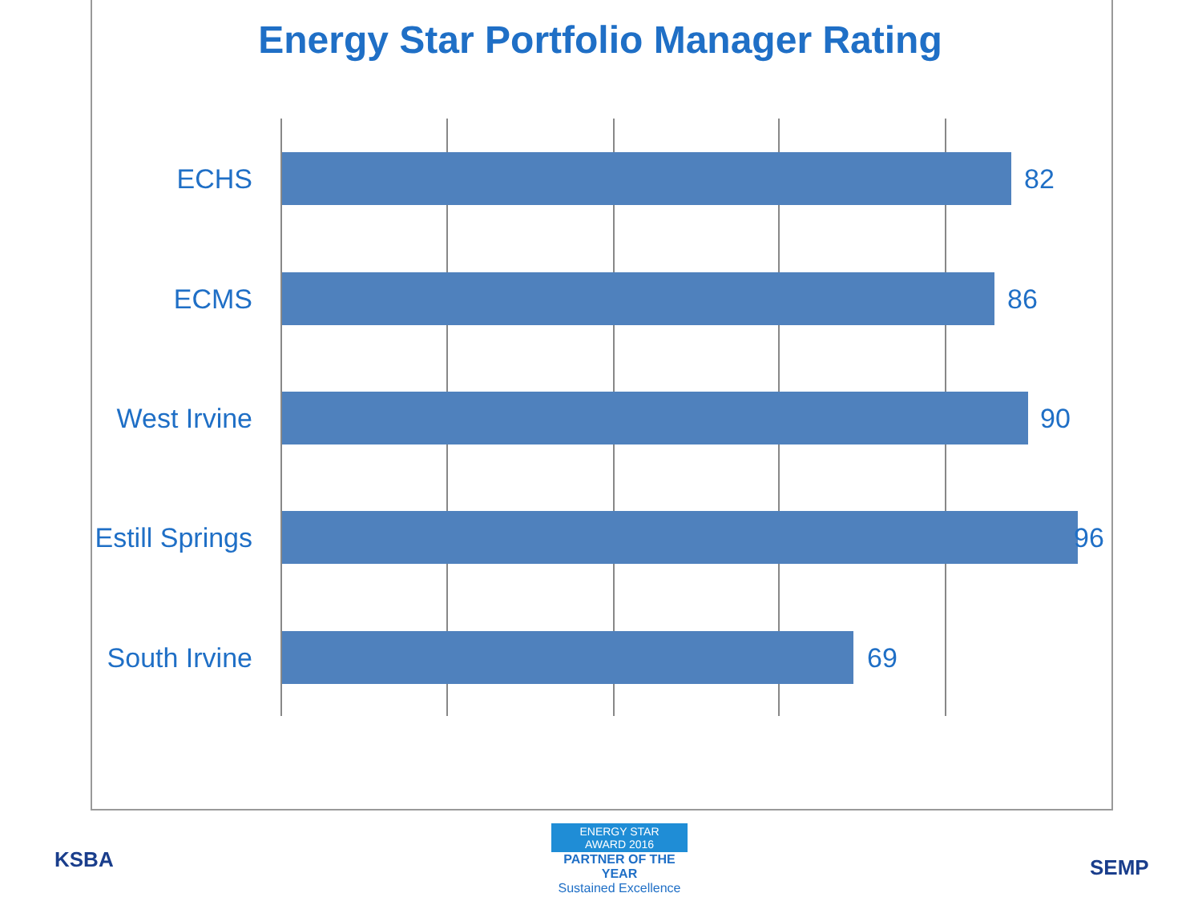Energy Star Portfolio Manager Rating
ECHS 82
ECMS 86
West Irvine 90
Estill Springs 96
South Irvine 69
KSBA
ENERGY STAR
AWARD 2016
PARTNER OF THE YEAR
Sustained Excellence
SEMP